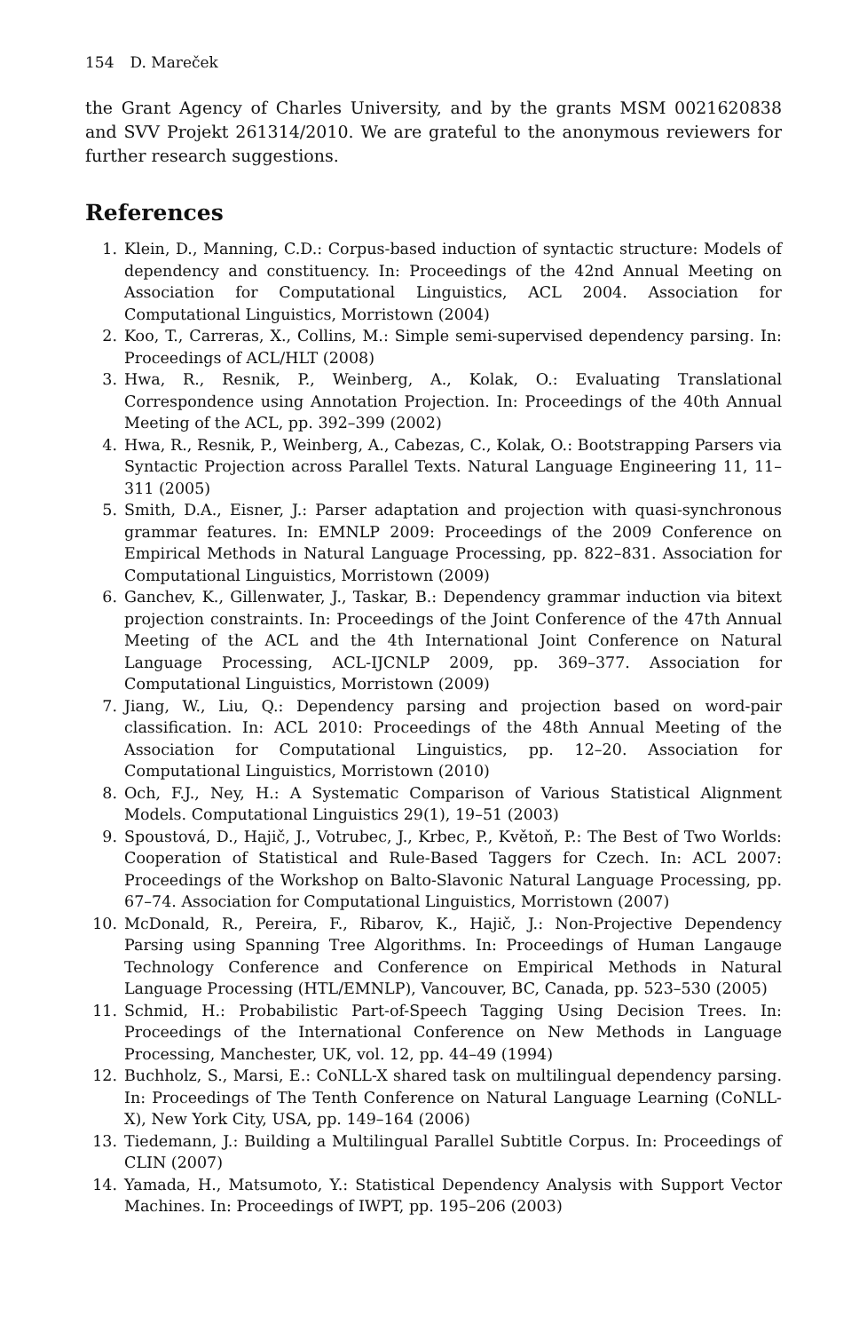154 D. Mareček
the Grant Agency of Charles University, and by the grants MSM 0021620838 and SVV Projekt 261314/2010. We are grateful to the anonymous reviewers for further research suggestions.
References
1. Klein, D., Manning, C.D.: Corpus-based induction of syntactic structure: Models of dependency and constituency. In: Proceedings of the 42nd Annual Meeting on Association for Computational Linguistics, ACL 2004. Association for Computational Linguistics, Morristown (2004)
2. Koo, T., Carreras, X., Collins, M.: Simple semi-supervised dependency parsing. In: Proceedings of ACL/HLT (2008)
3. Hwa, R., Resnik, P., Weinberg, A., Kolak, O.: Evaluating Translational Correspondence using Annotation Projection. In: Proceedings of the 40th Annual Meeting of the ACL, pp. 392–399 (2002)
4. Hwa, R., Resnik, P., Weinberg, A., Cabezas, C., Kolak, O.: Bootstrapping Parsers via Syntactic Projection across Parallel Texts. Natural Language Engineering 11, 11–311 (2005)
5. Smith, D.A., Eisner, J.: Parser adaptation and projection with quasi-synchronous grammar features. In: EMNLP 2009: Proceedings of the 2009 Conference on Empirical Methods in Natural Language Processing, pp. 822–831. Association for Computational Linguistics, Morristown (2009)
6. Ganchev, K., Gillenwater, J., Taskar, B.: Dependency grammar induction via bitext projection constraints. In: Proceedings of the Joint Conference of the 47th Annual Meeting of the ACL and the 4th International Joint Conference on Natural Language Processing, ACL-IJCNLP 2009, pp. 369–377. Association for Computational Linguistics, Morristown (2009)
7. Jiang, W., Liu, Q.: Dependency parsing and projection based on word-pair classification. In: ACL 2010: Proceedings of the 48th Annual Meeting of the Association for Computational Linguistics, pp. 12–20. Association for Computational Linguistics, Morristown (2010)
8. Och, F.J., Ney, H.: A Systematic Comparison of Various Statistical Alignment Models. Computational Linguistics 29(1), 19–51 (2003)
9. Spoustová, D., Hajič, J., Votrubec, J., Krbec, P., Květoň, P.: The Best of Two Worlds: Cooperation of Statistical and Rule-Based Taggers for Czech. In: ACL 2007: Proceedings of the Workshop on Balto-Slavonic Natural Language Processing, pp. 67–74. Association for Computational Linguistics, Morristown (2007)
10. McDonald, R., Pereira, F., Ribarov, K., Hajič, J.: Non-Projective Dependency Parsing using Spanning Tree Algorithms. In: Proceedings of Human Langauge Technology Conference and Conference on Empirical Methods in Natural Language Processing (HTL/EMNLP), Vancouver, BC, Canada, pp. 523–530 (2005)
11. Schmid, H.: Probabilistic Part-of-Speech Tagging Using Decision Trees. In: Proceedings of the International Conference on New Methods in Language Processing, Manchester, UK, vol. 12, pp. 44–49 (1994)
12. Buchholz, S., Marsi, E.: CoNLL-X shared task on multilingual dependency parsing. In: Proceedings of The Tenth Conference on Natural Language Learning (CoNLL-X), New York City, USA, pp. 149–164 (2006)
13. Tiedemann, J.: Building a Multilingual Parallel Subtitle Corpus. In: Proceedings of CLIN (2007)
14. Yamada, H., Matsumoto, Y.: Statistical Dependency Analysis with Support Vector Machines. In: Proceedings of IWPT, pp. 195–206 (2003)